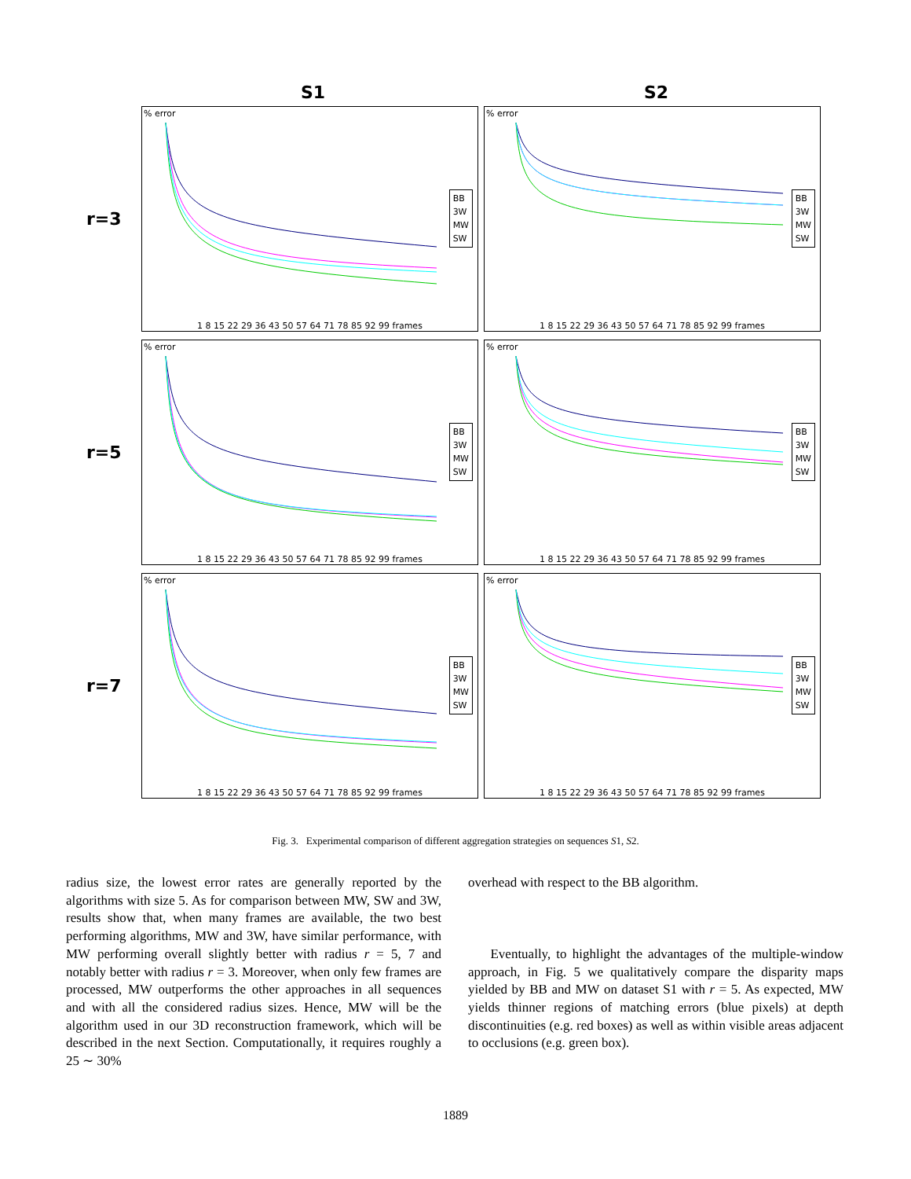S1 S2
r=3
% error
BB
3W
MW
SW
1 8 15 22 29 36 43 50 57 64 71 78 85 92 99 frames
% error
BB
3W
MW
SW
1 8 15 22 29 36 43 50 57 64 71 78 85 92 99 frames
r=5
% error
BB
3W
MW
SW
1 8 15 22 29 36 43 50 57 64 71 78 85 92 99 frames
% error
BB
3W
MW
SW
1 8 15 22 29 36 43 50 57 64 71 78 85 92 99 frames
r=7
% error
BB
3W
MW
SW
1 8 15 22 29 36 43 50 57 64 71 78 85 92 99 frames
% error
BB
3W
MW
SW
1 8 15 22 29 36 43 50 57 64 71 78 85 92 99 frames
Fig. 3. Experimental comparison of different aggregation strategies on sequences S1, S2.
radius size, the lowest error rates are generally reported by the algorithms with size 5. As for comparison between MW, SW and 3W, results show that, when many frames are available, the two best performing algorithms, MW and 3W, have similar performance, with MW performing overall slightly better with radius r = 5, 7 and notably better with radius r = 3. Moreover, when only few frames are processed, MW outperforms the other approaches in all sequences and with all the considered radius sizes. Hence, MW will be the algorithm used in our 3D reconstruction framework, which will be described in the next Section. Computationally, it requires roughly a 25 ∼ 30%
overhead with respect to the BB algorithm.
Eventually, to highlight the advantages of the multiple-window approach, in Fig. 5 we qualitatively compare the disparity maps yielded by BB and MW on dataset S1 with r = 5. As expected, MW yields thinner regions of matching errors (blue pixels) at depth discontinuities (e.g. red boxes) as well as within visible areas adjacent to occlusions (e.g. green box).
1889